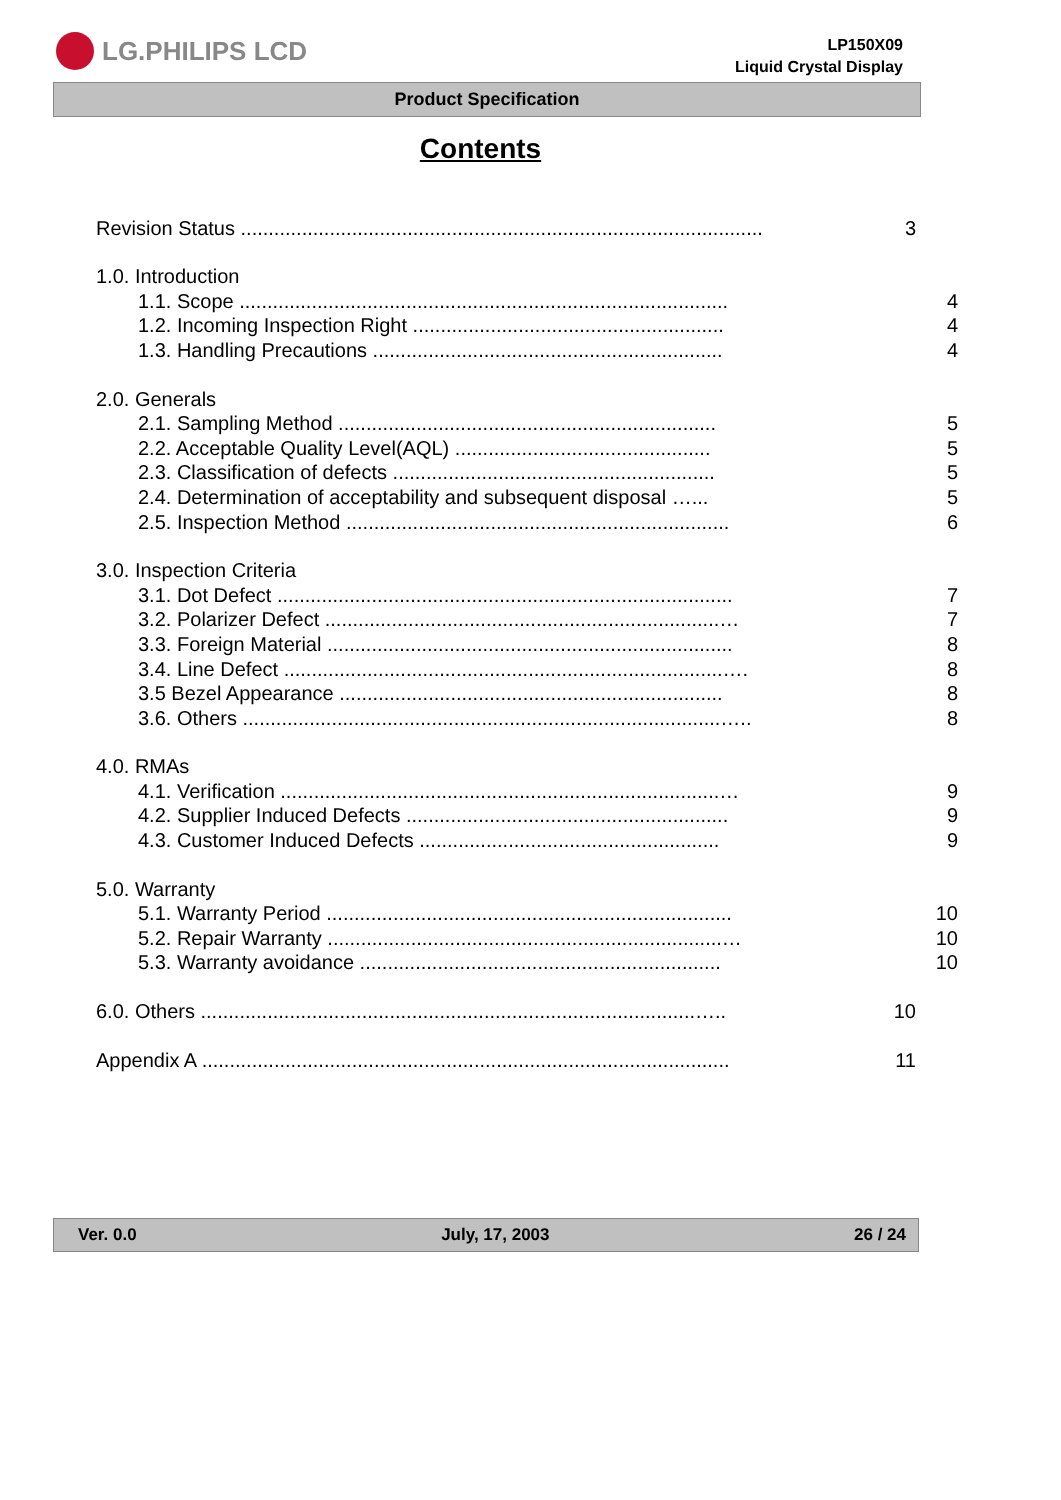LG.PHILIPS LCD
LP150X09
Liquid Crystal Display
Product Specification
Contents
Revision Status .............................................................................................. 3
1.0. Introduction
1.1. Scope ........................................................................................ 4
1.2. Incoming Inspection Right ........................................................ 4
1.3. Handling Precautions ............................................................... 4
2.0. Generals
2.1. Sampling Method .................................................................... 5
2.2. Acceptable Quality Level(AQL) .............................................. 5
2.3. Classification of defects .......................................................... 5
2.4. Determination of acceptability and subsequent disposal …... 5
2.5. Inspection Method ..................................................................... 6
3.0. Inspection Criteria
3.1. Dot Defect .................................................................................. 7
3.2. Polarizer Defect .......................................................................… 7
3.3. Foreign Material ......................................................................... 8
3.4. Line Defect ...............................................................................…. 8
3.5 Bezel Appearance ..................................................................... 8
3.6. Others ......................................................................................….. 8
4.0. RMAs
4.1. Verification ...............................................................................… 9
4.2. Supplier Induced Defects .......................................................... 9
4.3. Customer Induced Defects ...................................................... 9
5.0. Warranty
5.1. Warranty Period ......................................................................... 10
5.2. Repair Warranty .......................................................................… 10
5.3. Warranty avoidance ................................................................. 10
6.0. Others .........................................................................................….. 10
Appendix A ............................................................................................... 11
Ver. 0.0 July, 17, 2003 26 / 24